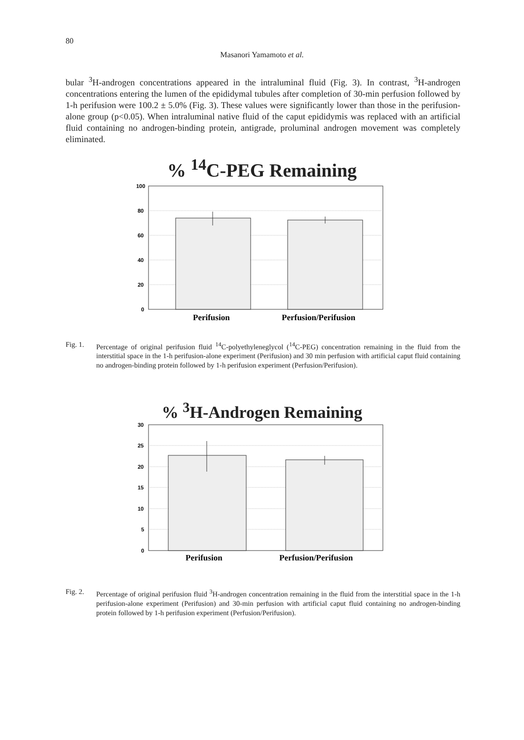80
Masanori Yamamoto et al.
bular <sup>3</sup>H-androgen concentrations appeared in the intraluminal fluid (Fig. 3). In contrast, <sup>3</sup>H-androgen concentrations entering the lumen of the epididymal tubules after completion of 30-min perfusion followed by 1-h perifusion were 100.2 ± 5.0% (Fig. 3). These values were significantly lower than those in the perifusion-alone group (p<0.05). When intraluminal native fluid of the caput epididymis was replaced with an artificial fluid containing no androgen-binding protein, antigrade, proluminal androgen movement was completely eliminated.
% <sup>14</sup>C-PEG Remaining
100
80
60
40
20
0
Perifusion
Perfusion/Perifusion
Fig. 1. Percentage of original perifusion fluid <sup>14</sup>C-polyethyleneglycol (<sup>14</sup>C-PEG) concentration remaining in the fluid from the interstitial space in the 1-h perifusion-alone experiment (Perifusion) and 30 min perfusion with artificial caput fluid containing no androgen-binding protein followed by 1-h perifusion experiment (Perfusion/Perifusion).
% <sup>3</sup>H-Androgen Remaining
30
25
20
15
10
5
0
Perifusion
Perfusion/Perifusion
Fig. 2. Percentage of original perifusion fluid <sup>3</sup>H-androgen concentration remaining in the fluid from the interstitial space in the 1-h perifusion-alone experiment (Perifusion) and 30-min perfusion with artificial caput fluid containing no androgen-binding protein followed by 1-h perifusion experiment (Perfusion/Perifusion).